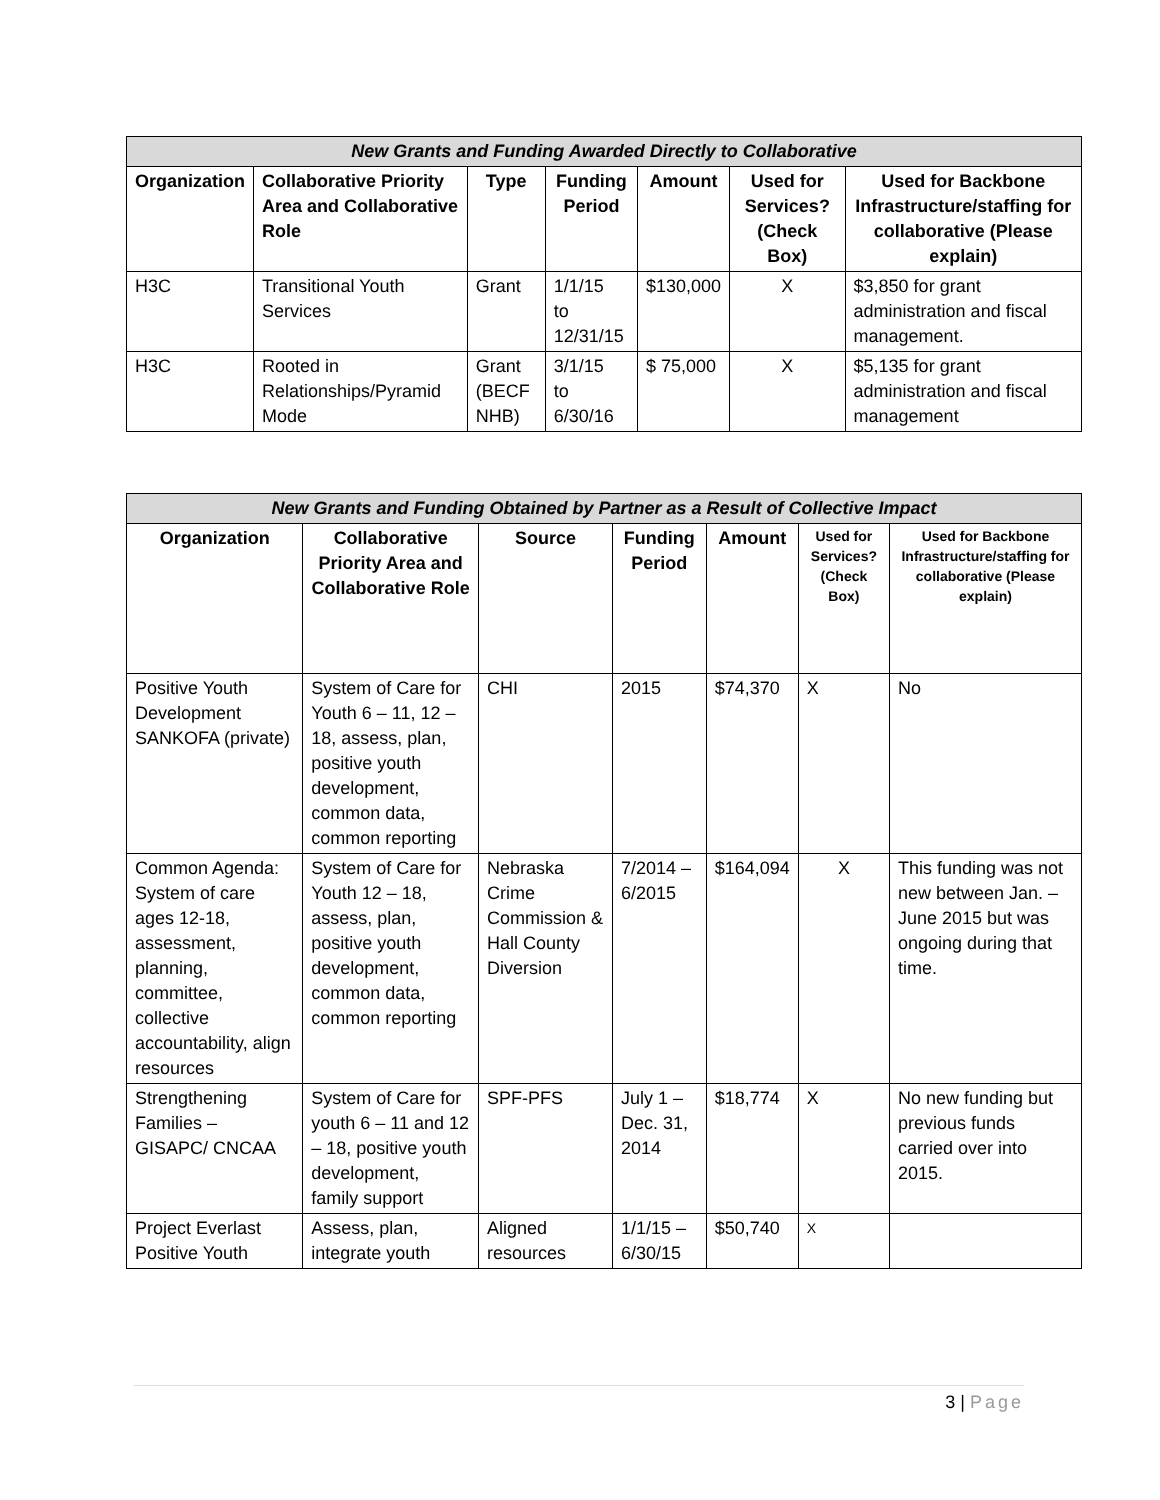| New Grants and Funding Awarded Directly to Collaborative | | | | | | |
| --- | --- | --- | --- | --- | --- | --- |
| Organization | Collaborative Priority Area and Collaborative Role | Type | Funding Period | Amount | Used for Services? (Check Box) | Used for Backbone Infrastructure/staffing for collaborative (Please explain) |
| H3C | Transitional Youth Services | Grant | 1/1/15 to 12/31/15 | $130,000 | X | $3,850 for grant administration and fiscal management. |
| H3C | Rooted in Relationships/Pyramid Mode | Grant (BECF NHB) | 3/1/15 to 6/30/16 | $ 75,000 | X | $5,135 for grant administration and fiscal management |
| New Grants and Funding Obtained by Partner as a Result of Collective Impact | | | | | | |
| --- | --- | --- | --- | --- | --- | --- |
| Organization | Collaborative Priority Area and Collaborative Role | Source | Funding Period | Amount | Used for Services? (Check Box) | Used for Backbone Infrastructure/staffing for collaborative (Please explain) |
| Positive Youth Development SANKOFA (private) | System of Care for Youth 6 – 11, 12 – 18, assess, plan, positive youth development, common data, common reporting | CHI | 2015 | $74,370 | X | No |
| Common Agenda: System of care ages 12-18, assessment, planning, committee, collective accountability, align resources | System of Care for Youth 12 – 18, assess, plan, positive youth development, common data, common reporting | Nebraska Crime Commission & Hall County Diversion | 7/2014 – 6/2015 | $164,094 | X | This funding was not new between Jan. – June 2015 but was ongoing during that time. |
| Strengthening Families – GISAPC/ CNCAA | System of Care for youth 6 – 11 and 12 – 18, positive youth development, family support | SPF-PFS | July 1 – Dec. 31, 2014 | $18,774 | X | No new funding but previous funds carried over into 2015. |
| Project Everlast Positive Youth | Assess, plan, integrate youth | Aligned resources | 1/1/15 – 6/30/15 | $50,740 | X | |
3 | Page